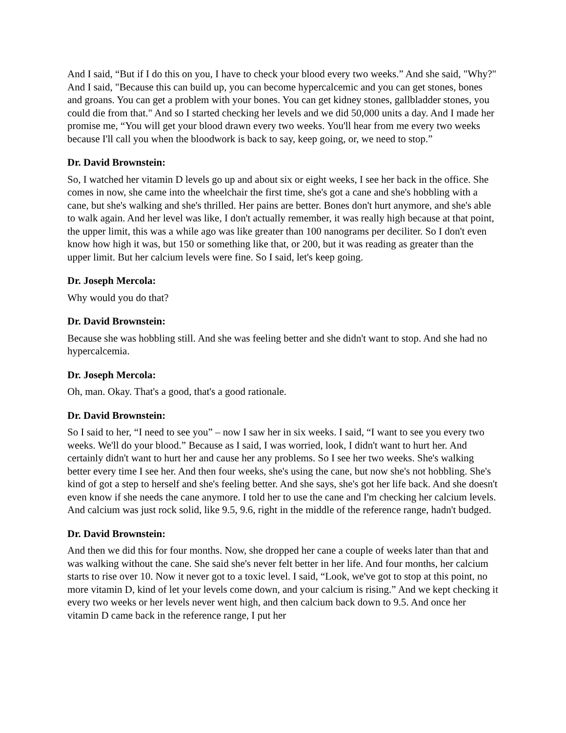And I said, “But if I do this on you, I have to check your blood every two weeks.” And she said, "Why?" And I said, "Because this can build up, you can become hypercalcemic and you can get stones, bones and groans. You can get a problem with your bones. You can get kidney stones, gallbladder stones, you could die from that." And so I started checking her levels and we did 50,000 units a day. And I made her promise me, “You will get your blood drawn every two weeks. You'll hear from me every two weeks because I'll call you when the bloodwork is back to say, keep going, or, we need to stop.”
Dr. David Brownstein:
So, I watched her vitamin D levels go up and about six or eight weeks, I see her back in the office. She comes in now, she came into the wheelchair the first time, she's got a cane and she's hobbling with a cane, but she's walking and she's thrilled. Her pains are better. Bones don't hurt anymore, and she's able to walk again. And her level was like, I don't actually remember, it was really high because at that point, the upper limit, this was a while ago was like greater than 100 nanograms per deciliter. So I don't even know how high it was, but 150 or something like that, or 200, but it was reading as greater than the upper limit. But her calcium levels were fine. So I said, let's keep going.
Dr. Joseph Mercola:
Why would you do that?
Dr. David Brownstein:
Because she was hobbling still. And she was feeling better and she didn't want to stop. And she had no hypercalcemia.
Dr. Joseph Mercola:
Oh, man. Okay. That's a good, that's a good rationale.
Dr. David Brownstein:
So I said to her, “I need to see you” – now I saw her in six weeks. I said, “I want to see you every two weeks. We'll do your blood.” Because as I said, I was worried, look, I didn't want to hurt her. And certainly didn't want to hurt her and cause her any problems. So I see her two weeks. She's walking better every time I see her. And then four weeks, she's using the cane, but now she's not hobbling. She's kind of got a step to herself and she's feeling better. And she says, she's got her life back. And she doesn't even know if she needs the cane anymore. I told her to use the cane and I'm checking her calcium levels. And calcium was just rock solid, like 9.5, 9.6, right in the middle of the reference range, hadn't budged.
Dr. David Brownstein:
And then we did this for four months. Now, she dropped her cane a couple of weeks later than that and was walking without the cane. She said she's never felt better in her life. And four months, her calcium starts to rise over 10. Now it never got to a toxic level. I said, “Look, we've got to stop at this point, no more vitamin D, kind of let your levels come down, and your calcium is rising.” And we kept checking it every two weeks or her levels never went high, and then calcium back down to 9.5. And once her vitamin D came back in the reference range, I put her